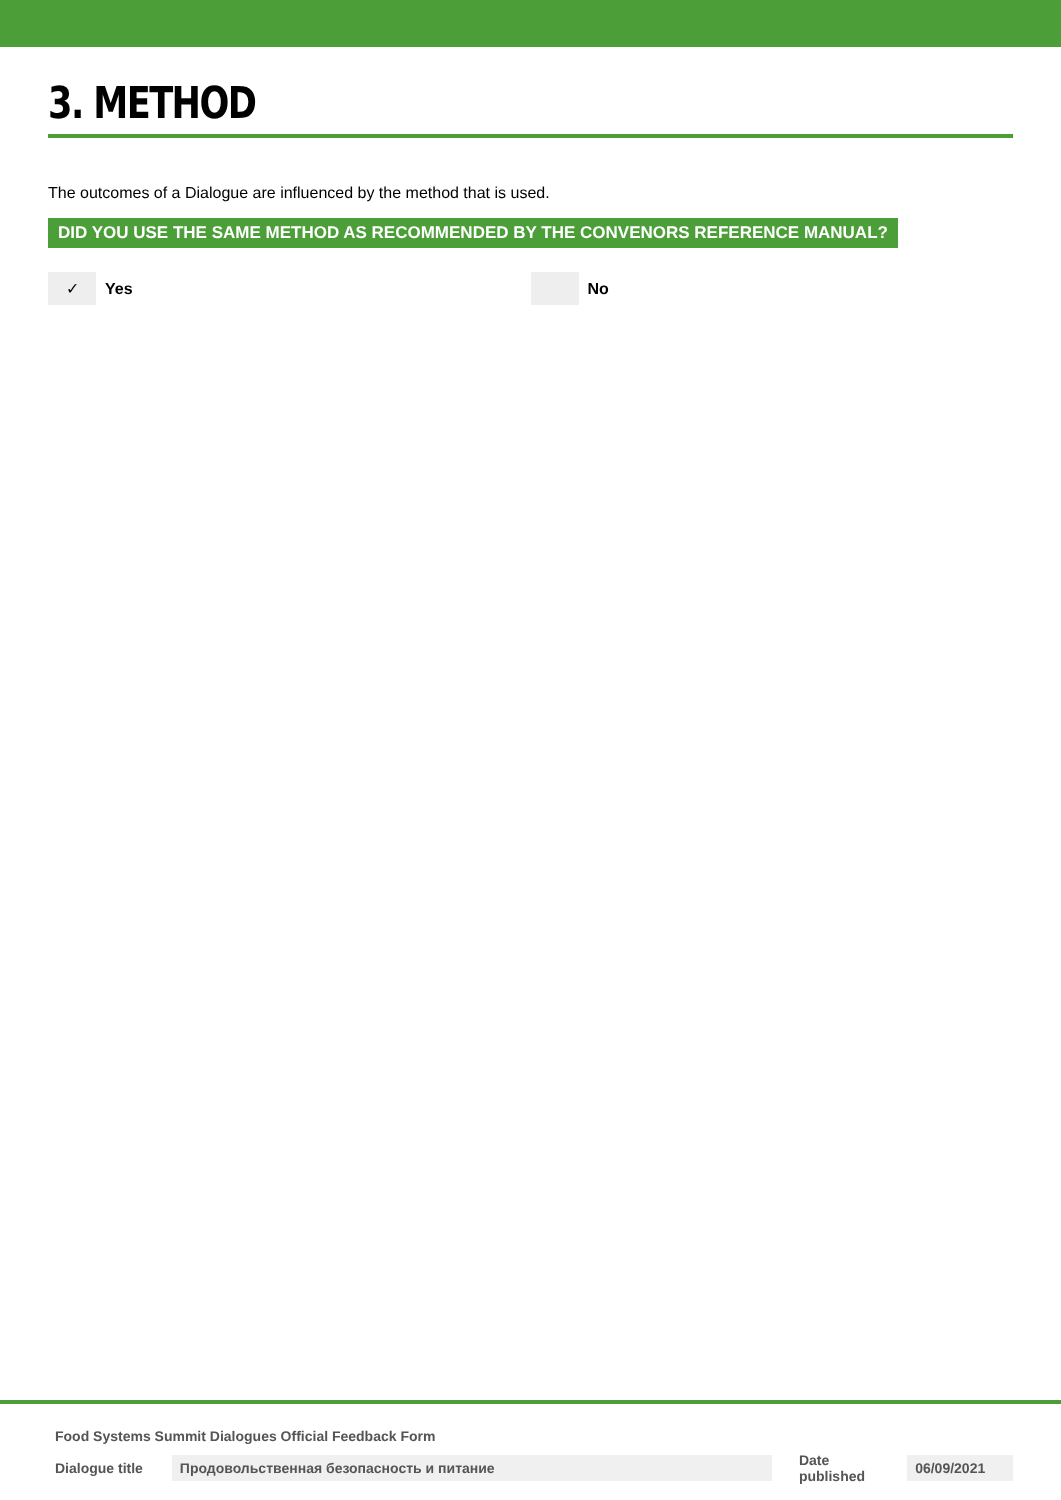3. METHOD
The outcomes of a Dialogue are influenced by the method that is used.
DID YOU USE THE SAME METHOD AS RECOMMENDED BY THE CONVENORS REFERENCE MANUAL?
✓ Yes No
Food Systems Summit Dialogues Official Feedback Form
Dialogue title Продовольственная безопасность и питание Date published 06/09/2021